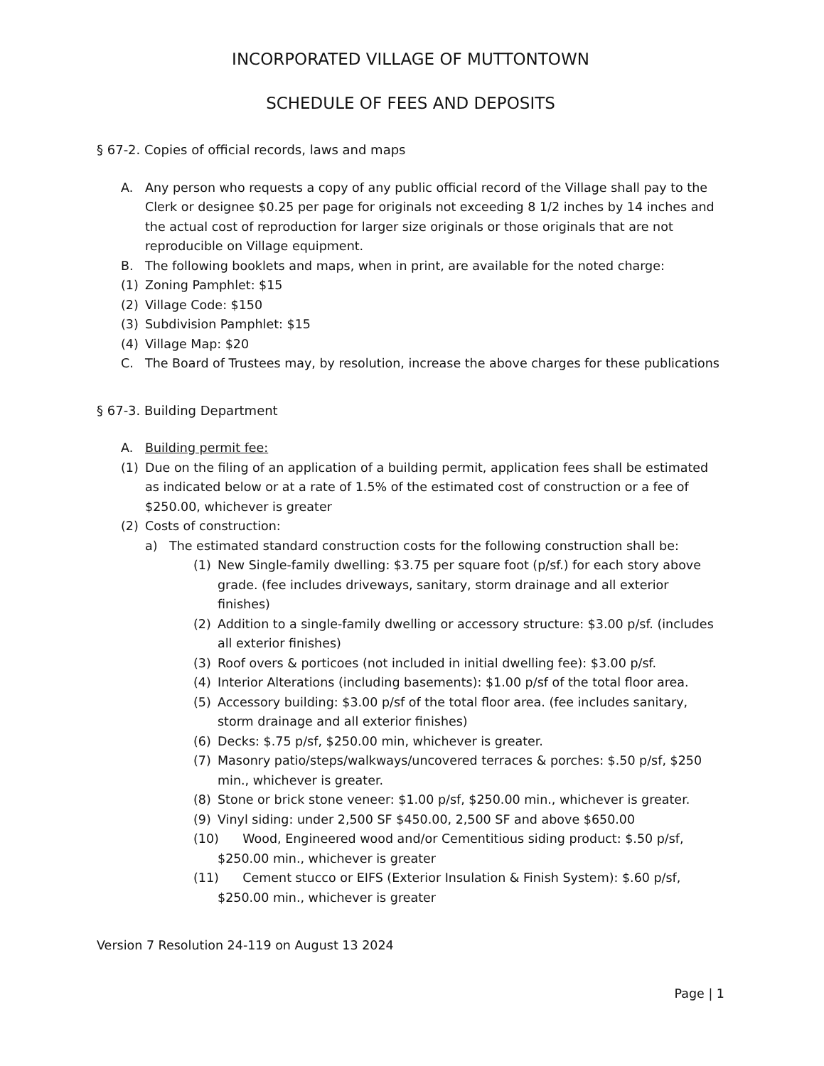INCORPORATED VILLAGE OF MUTTONTOWN
SCHEDULE OF FEES AND DEPOSITS
§ 67-2. Copies of official records, laws and maps
A. Any person who requests a copy of any public official record of the Village shall pay to the Clerk or designee $0.25 per page for originals not exceeding 8 1/2 inches by 14 inches and the actual cost of reproduction for larger size originals or those originals that are not reproducible on Village equipment.
B. The following booklets and maps, when in print, are available for the noted charge:
(1) Zoning Pamphlet: $15
(2) Village Code: $150
(3) Subdivision Pamphlet: $15
(4) Village Map: $20
C. The Board of Trustees may, by resolution, increase the above charges for these publications
§ 67-3. Building Department
A. Building permit fee:
(1) Due on the filing of an application of a building permit, application fees shall be estimated as indicated below or at a rate of 1.5% of the estimated cost of construction or a fee of $250.00, whichever is greater
(2) Costs of construction:
a) The estimated standard construction costs for the following construction shall be:
(1) New Single-family dwelling: $3.75 per square foot (p/sf.) for each story above grade. (fee includes driveways, sanitary, storm drainage and all exterior finishes)
(2) Addition to a single-family dwelling or accessory structure: $3.00 p/sf. (includes all exterior finishes)
(3) Roof overs & porticoes (not included in initial dwelling fee): $3.00 p/sf.
(4) Interior Alterations (including basements): $1.00 p/sf of the total floor area.
(5) Accessory building: $3.00 p/sf of the total floor area. (fee includes sanitary, storm drainage and all exterior finishes)
(6) Decks: $.75 p/sf, $250.00 min, whichever is greater.
(7) Masonry patio/steps/walkways/uncovered terraces & porches: $.50 p/sf, $250 min., whichever is greater.
(8) Stone or brick stone veneer: $1.00 p/sf, $250.00 min., whichever is greater.
(9) Vinyl siding: under 2,500 SF $450.00, 2,500 SF and above $650.00
(10) Wood, Engineered wood and/or Cementitious siding product: $.50 p/sf, $250.00 min., whichever is greater
(11) Cement stucco or EIFS (Exterior Insulation & Finish System): $.60 p/sf, $250.00 min., whichever is greater
Version 7 Resolution 24-119 on August 13 2024
Page | 1